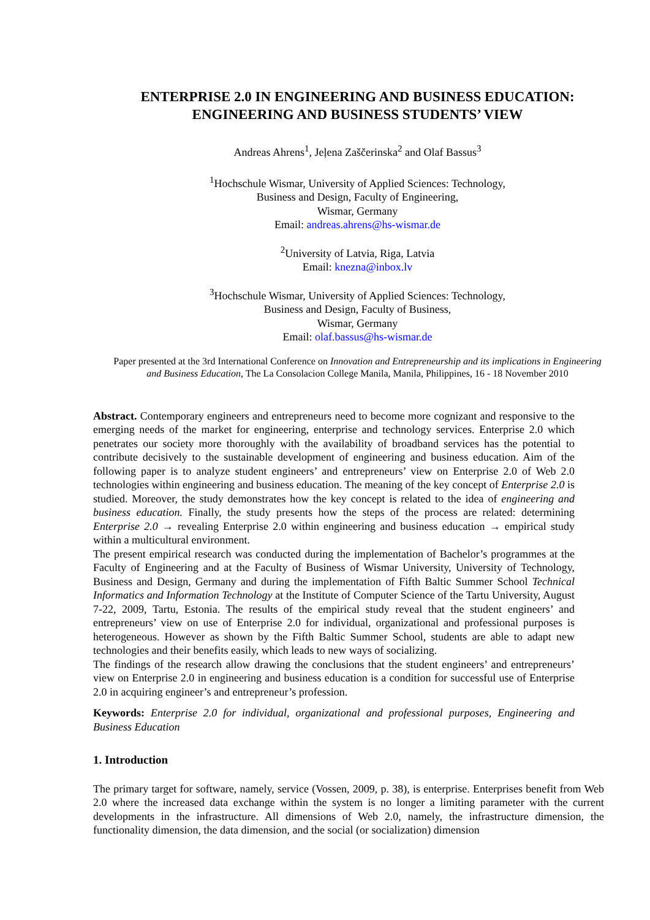ENTERPRISE 2.0 IN ENGINEERING AND BUSINESS EDUCATION:
ENGINEERING AND BUSINESS STUDENTS’ VIEW
Andreas Ahrens<sup>1</sup>, Jeļena Zaščerinska<sup>2</sup> and Olaf Bassus<sup>3</sup>
<sup>1</sup> Hochschule Wismar, University of Applied Sciences: Technology,
Business and Design, Faculty of Engineering,
Wismar, Germany
Email: andreas.ahrens@hs-wismar.de
<sup>2</sup> University of Latvia, Riga, Latvia
Email: knezna@inbox.lv
<sup>3</sup> Hochschule Wismar, University of Applied Sciences: Technology,
Business and Design, Faculty of Business,
Wismar, Germany
Email: olaf.bassus@hs-wismar.de
Paper presented at the 3rd International Conference on Innovation and Entrepreneurship and its implications in Engineering and Business Education, The La Consolacion College Manila, Manila, Philippines, 16 - 18 November 2010
Abstract. Contemporary engineers and entrepreneurs need to become more cognizant and responsive to the emerging needs of the market for engineering, enterprise and technology services. Enterprise 2.0 which penetrates our society more thoroughly with the availability of broadband services has the potential to contribute decisively to the sustainable development of engineering and business education. Aim of the following paper is to analyze student engineers’ and entrepreneurs’ view on Enterprise 2.0 of Web 2.0 technologies within engineering and business education. The meaning of the key concept of Enterprise 2.0 is studied. Moreover, the study demonstrates how the key concept is related to the idea of engineering and business education. Finally, the study presents how the steps of the process are related: determining Enterprise 2.0 → revealing Enterprise 2.0 within engineering and business education → empirical study within a multicultural environment.
The present empirical research was conducted during the implementation of Bachelor’s programmes at the Faculty of Engineering and at the Faculty of Business of Wismar University, University of Technology, Business and Design, Germany and during the implementation of Fifth Baltic Summer School Technical Informatics and Information Technology at the Institute of Computer Science of the Tartu University, August 7-22, 2009, Tartu, Estonia. The results of the empirical study reveal that the student engineers’ and entrepreneurs’ view on use of Enterprise 2.0 for individual, organizational and professional purposes is heterogeneous. However as shown by the Fifth Baltic Summer School, students are able to adapt new technologies and their benefits easily, which leads to new ways of socializing.
The findings of the research allow drawing the conclusions that the student engineers’ and entrepreneurs’ view on Enterprise 2.0 in engineering and business education is a condition for successful use of Enterprise 2.0 in acquiring engineer’s and entrepreneur’s profession.
Keywords: Enterprise 2.0 for individual, organizational and professional purposes, Engineering and Business Education
1. Introduction
The primary target for software, namely, service (Vossen, 2009, p. 38), is enterprise. Enterprises benefit from Web 2.0 where the increased data exchange within the system is no longer a limiting parameter with the current developments in the infrastructure. All dimensions of Web 2.0, namely, the infrastructure dimension, the functionality dimension, the data dimension, and the social (or socialization) dimension